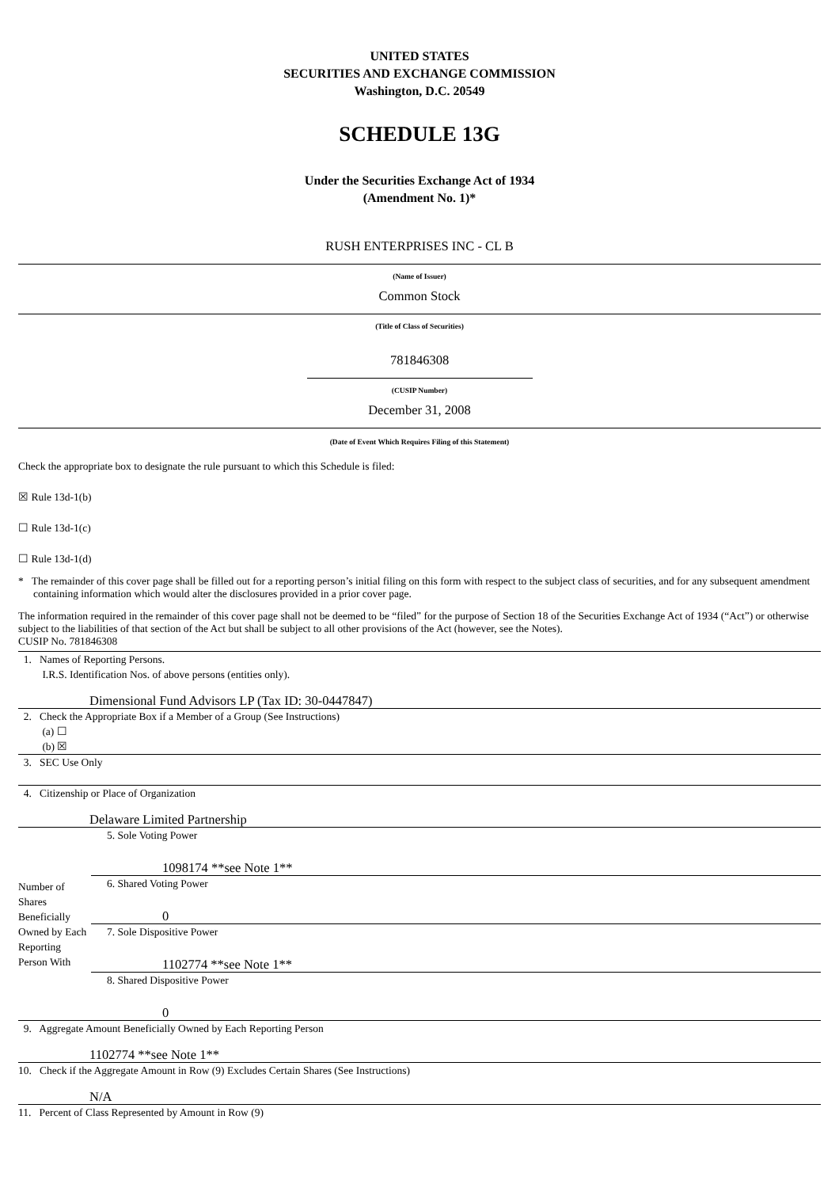UNITED STATES
SECURITIES AND EXCHANGE COMMISSION
Washington, D.C. 20549
SCHEDULE 13G
Under the Securities Exchange Act of 1934
(Amendment No. 1)*
RUSH ENTERPRISES INC - CL B
(Name of Issuer)
Common Stock
(Title of Class of Securities)
781846308
(CUSIP Number)
December 31, 2008
(Date of Event Which Requires Filing of this Statement)
Check the appropriate box to designate the rule pursuant to which this Schedule is filed:
☒ Rule 13d-1(b)
☐ Rule 13d-1(c)
☐ Rule 13d-1(d)
* The remainder of this cover page shall be filled out for a reporting person’s initial filing on this form with respect to the subject class of securities, and for any subsequent amendment containing information which would alter the disclosures provided in a prior cover page.
The information required in the remainder of this cover page shall not be deemed to be “filed” for the purpose of Section 18 of the Securities Exchange Act of 1934 (“Act”) or otherwise subject to the liabilities of that section of the Act but shall be subject to all other provisions of the Act (however, see the Notes).
CUSIP No. 781846308
| 1. Names of Reporting Persons. I.R.S. Identification Nos. of above persons (entities only). Dimensional Fund Advisors LP (Tax ID: 30-0447847) | |
| 2. Check the Appropriate Box if a Member of a Group (See Instructions) (a) ☐ (b) ☒ | |
| 3. SEC Use Only | |
| 4. Citizenship or Place of Organization Delaware Limited Partnership | |
| Number of Shares Beneficially Owned by Each Reporting Person With | 5. Sole Voting Power 1098174 **see Note 1** |
| | 6. Shared Voting Power 0 |
| | 7. Sole Dispositive Power 1102774 **see Note 1** |
| | 8. Shared Dispositive Power 0 |
| 9. Aggregate Amount Beneficially Owned by Each Reporting Person 1102774 **see Note 1** | |
| 10. Check if the Aggregate Amount in Row (9) Excludes Certain Shares (See Instructions) N/A | |
| 11. Percent of Class Represented by Amount in Row (9) | |